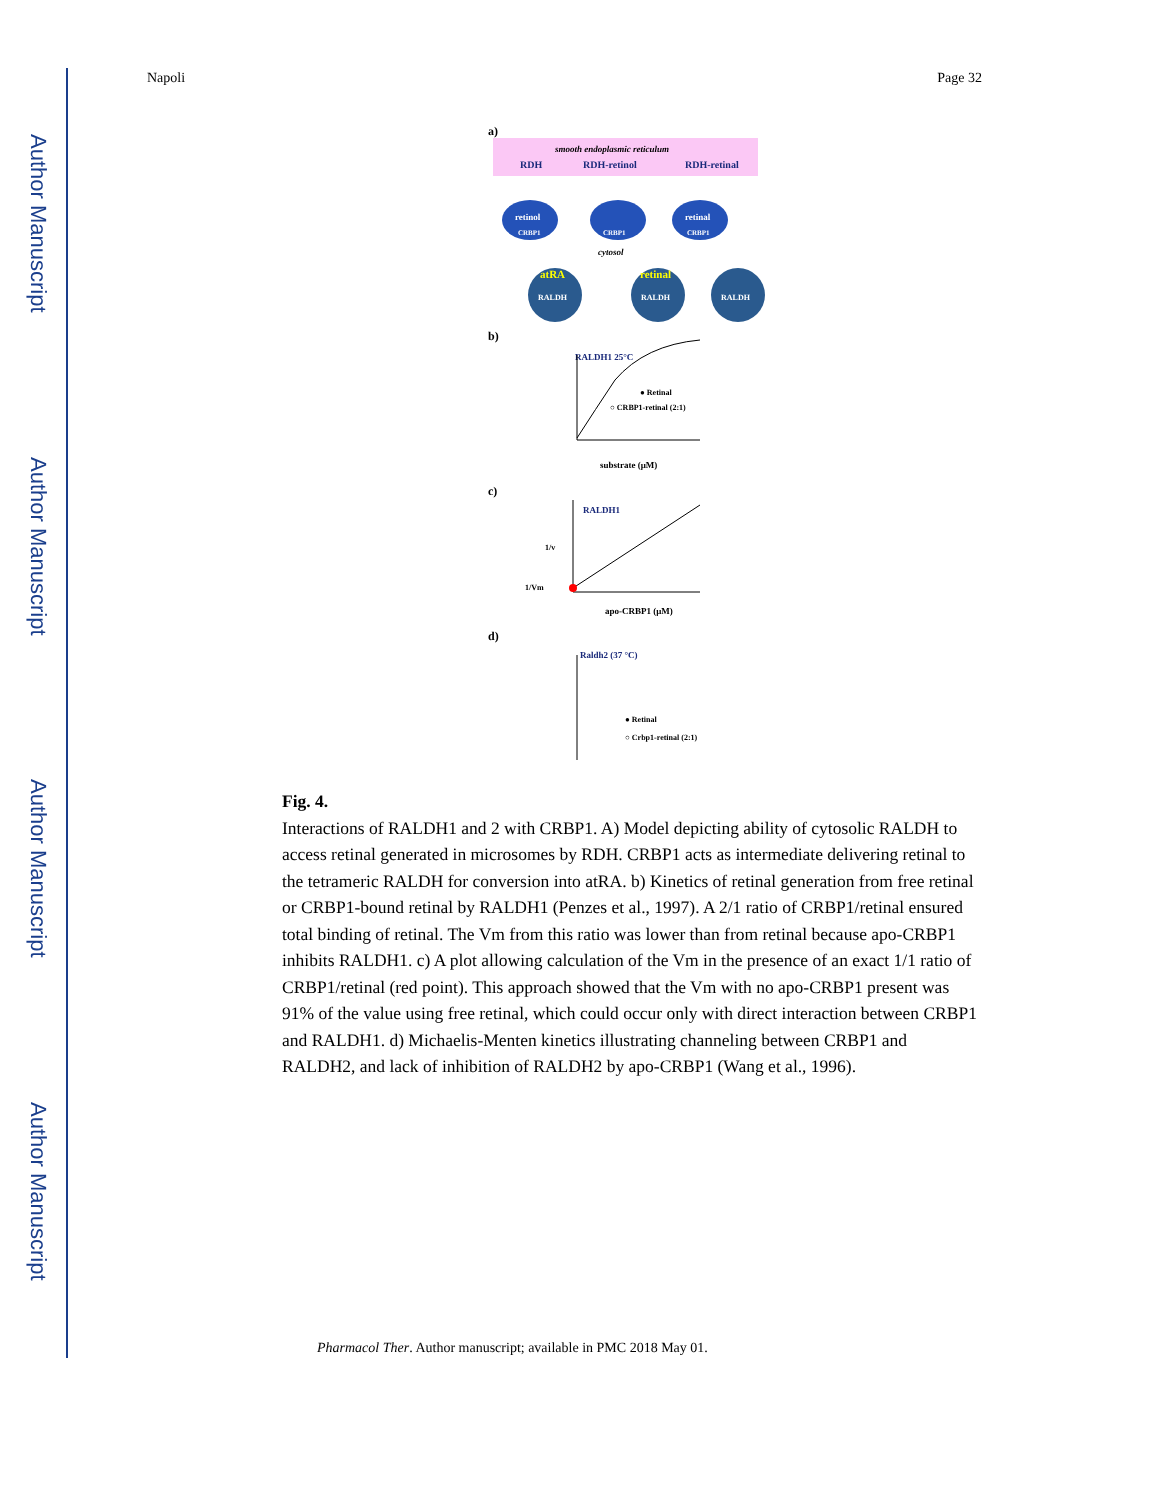Author Manuscript
Author Manuscript
Author Manuscript
Author Manuscript
Napoli Page 32
a)
smooth endoplasmic reticulum
RDH
RDH-retinol
RDH-retinal
retinol
CRBP1
CRBP1
retinal
CRBP1
cytosol
RALDH
RALDH
RALDH
atRA
retinal
b)
RALDH1 25°C
● Retinal
○ CRBP1-retinal (2:1)
substrate (μM)
c)
RALDH1
1/v
1/Vm
apo-CRBP1 (μM)
d)
Raldh2 (37 °C)
● Retinal
○ Crbp1-retinal (2:1)
Fig. 4.
Interactions of RALDH1 and 2 with CRBP1. A) Model depicting ability of cytosolic RALDH to access retinal generated in microsomes by RDH. CRBP1 acts as intermediate delivering retinal to the tetrameric RALDH for conversion into atRA. b) Kinetics of retinal generation from free retinal or CRBP1-bound retinal by RALDH1 (Penzes et al., 1997). A 2/1 ratio of CRBP1/retinal ensured total binding of retinal. The Vm from this ratio was lower than from retinal because apo-CRBP1 inhibits RALDH1. c) A plot allowing calculation of the Vm in the presence of an exact 1/1 ratio of CRBP1/retinal (red point). This approach showed that the Vm with no apo-CRBP1 present was 91% of the value using free retinal, which could occur only with direct interaction between CRBP1 and RALDH1. d) Michaelis-Menten kinetics illustrating channeling between CRBP1 and RALDH2, and lack of inhibition of RALDH2 by apo-CRBP1 (Wang et al., 1996).
Pharmacol Ther. Author manuscript; available in PMC 2018 May 01.